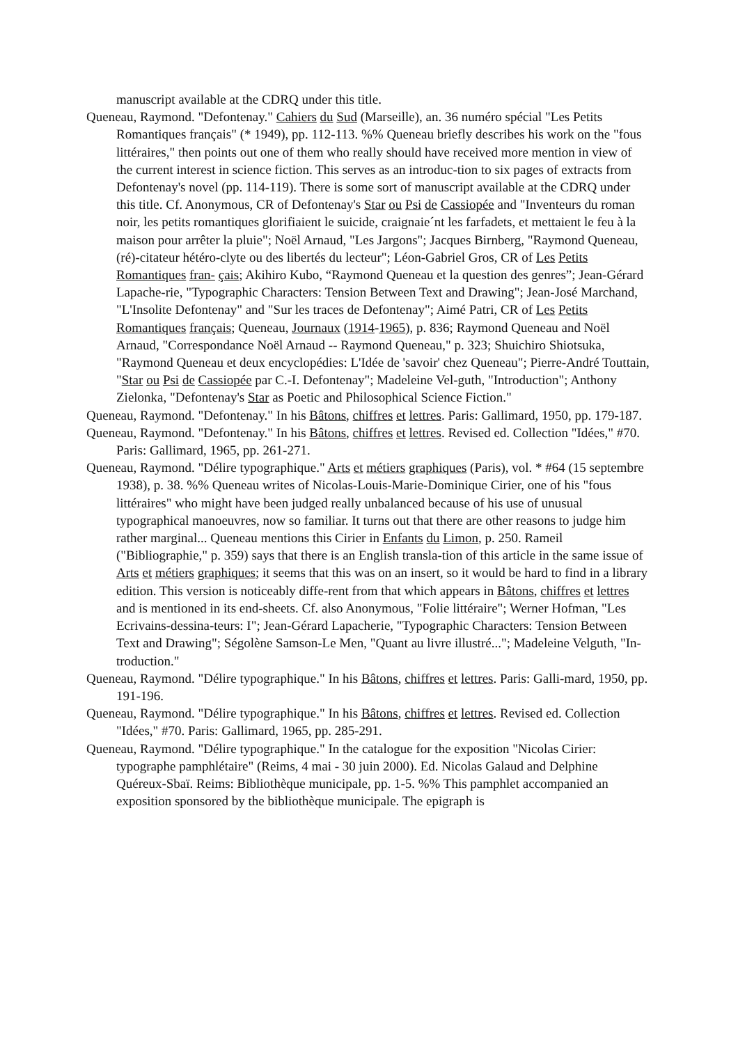manuscript available at the CDRQ under this title.
Queneau, Raymond. "Defontenay." Cahiers du Sud (Marseille), an. 36 numéro spécial "Les Petits Romantiques français" (* 1949), pp. 112-113. %% Queneau briefly describes his work on the "fous littéraires," then points out one of them who really should have received more mention in view of the current interest in science fiction. This serves as an introduc-tion to six pages of extracts from Defontenay's novel (pp. 114-119). There is some sort of manuscript available at the CDRQ under this title. Cf. Anonymous, CR of Defontenay's Star ou Psi de Cassiopée and "Inventeurs du roman noir, les petits romantiques glorifiaient le suicide, craignaie´nt les farfadets, et mettaient le feu à la maison pour arrêter la pluie"; Noël Arnaud, "Les Jargons"; Jacques Birnberg, "Raymond Queneau, (ré)-citateur hétéro-clyte ou des libertés du lecteur"; Léon-Gabriel Gros, CR of Les Petits Romantiques fran- çais; Akihiro Kubo, “Raymond Queneau et la question des genres”; Jean-Gérard Lapache-rie, "Typographic Characters: Tension Between Text and Drawing"; Jean-José Marchand, "L'Insolite Defontenay" and "Sur les traces de Defontenay"; Aimé Patri, CR of Les Petits Romantiques français; Queneau, Journaux (1914-1965), p. 836; Raymond Queneau and Noël Arnaud, "Correspondance Noël Arnaud -- Raymond Queneau," p. 323; Shuichiro Shiotsuka, "Raymond Queneau et deux encyclopédies: L'Idée de 'savoir' chez Queneau"; Pierre-André Touttain, "Star ou Psi de Cassiopée par C.-I. Defontenay"; Madeleine Vel-guth, "Introduction"; Anthony Zielonka, "Defontenay's Star as Poetic and Philosophical Science Fiction."
Queneau, Raymond. "Defontenay." In his Bâtons, chiffres et lettres. Paris: Gallimard, 1950, pp. 179-187.
Queneau, Raymond. "Defontenay." In his Bâtons, chiffres et lettres. Revised ed. Collection "Idées," #70. Paris: Gallimard, 1965, pp. 261-271.
Queneau, Raymond. "Délire typographique." Arts et métiers graphiques (Paris), vol. * #64 (15 septembre 1938), p. 38. %% Queneau writes of Nicolas-Louis-Marie-Dominique Cirier, one of his "fous littéraires" who might have been judged really unbalanced because of his use of unusual typographical manoeuvres, now so familiar. It turns out that there are other reasons to judge him rather marginal... Queneau mentions this Cirier in Enfants du Limon, p. 250. Rameil ("Bibliographie," p. 359) says that there is an English transla-tion of this article in the same issue of Arts et métiers graphiques; it seems that this was on an insert, so it would be hard to find in a library edition. This version is noticeably diffe-rent from that which appears in Bâtons, chiffres et lettres and is mentioned in its end-sheets. Cf. also Anonymous, "Folie littéraire"; Werner Hofman, "Les Ecrivains-dessina-teurs: I"; Jean-Gérard Lapacherie, "Typographic Characters: Tension Between Text and Drawing"; Ségolène Samson-Le Men, "Quant au livre illustré..."; Madeleine Velguth, "In-troduction."
Queneau, Raymond. "Délire typographique." In his Bâtons, chiffres et lettres. Paris: Galli-mard, 1950, pp. 191-196.
Queneau, Raymond. "Délire typographique." In his Bâtons, chiffres et lettres. Revised ed. Collection "Idées," #70. Paris: Gallimard, 1965, pp. 285-291.
Queneau, Raymond. "Délire typographique." In the catalogue for the exposition "Nicolas Cirier: typographe pamphlétaire" (Reims, 4 mai - 30 juin 2000). Ed. Nicolas Galaud and Delphine Quéreux-Sbaï. Reims: Bibliothèque municipale, pp. 1-5. %% This pamphlet accompanied an exposition sponsored by the bibliothèque municipale. The epigraph is